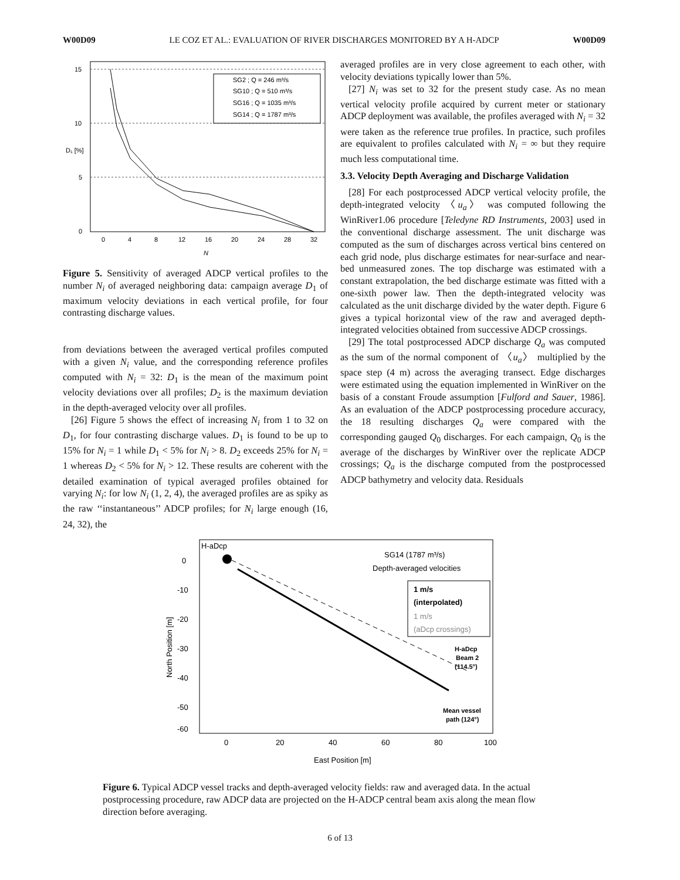W00D09 LE COZ ET AL.: EVALUATION OF RIVER DISCHARGES MONITORED BY A H-ADCP W00D09
15
10
5
0
0
4
8
12
16
20
24
28
32
N
D₁ [%]
SG2 ; Q = 246 m³/s
SG10 ; Q = 510 m³/s
SG16 ; Q = 1035 m³/s
SG14 ; Q = 1787 m³/s
Figure 5. Sensitivity of averaged ADCP vertical profiles to the number N<sub>i</sub> of averaged neighboring data: campaign average D<sub>1</sub> of maximum velocity deviations in each vertical profile, for four contrasting discharge values.
from deviations between the averaged vertical profiles computed with a given N<sub>i</sub> value, and the corresponding reference profiles computed with N<sub>i</sub> = 32: D<sub>1</sub> is the mean of the maximum point velocity deviations over all profiles; D<sub>2</sub> is the maximum deviation in the depth-averaged velocity over all profiles.
[26] Figure 5 shows the effect of increasing N<sub>i</sub> from 1 to 32 on D<sub>1</sub>, for four contrasting discharge values. D<sub>1</sub> is found to be up to 15% for N<sub>i</sub> = 1 while D<sub>1</sub> < 5% for N<sub>i</sub> > 8. D<sub>2</sub> exceeds 25% for N<sub>i</sub> = 1 whereas D<sub>2</sub> < 5% for N<sub>i</sub> > 12. These results are coherent with the detailed examination of typical averaged profiles obtained for varying N<sub>i</sub>: for low N<sub>i</sub> (1, 2, 4), the averaged profiles are as spiky as the raw ‘‘instantaneous’’ ADCP profiles; for N<sub>i</sub> large enough (16, 24, 32), the
averaged profiles are in very close agreement to each other, with velocity deviations typically lower than 5%.
[27] N<sub>i</sub> was set to 32 for the present study case. As no mean vertical velocity profile acquired by current meter or stationary ADCP deployment was available, the profiles averaged with N<sub>i</sub> = 32 were taken as the reference true profiles. In practice, such profiles are equivalent to profiles calculated with N<sub>i</sub> = ∞ but they require much less computational time.
3.3. Velocity Depth Averaging and Discharge Validation
[28] For each postprocessed ADCP vertical velocity profile, the depth-integrated velocity 〈u<sub>a</sub>〉 was computed following the WinRiver1.06 procedure [Teledyne RD Instruments, 2003] used in the conventional discharge assessment. The unit discharge was computed as the sum of discharges across vertical bins centered on each grid node, plus discharge estimates for near-surface and near-bed unmeasured zones. The top discharge was estimated with a constant extrapolation, the bed discharge estimate was fitted with a one-sixth power law. Then the depth-integrated velocity was calculated as the unit discharge divided by the water depth. Figure 6 gives a typical horizontal view of the raw and averaged depth-integrated velocities obtained from successive ADCP crossings.
[29] The total postprocessed ADCP discharge Q<sub>a</sub> was computed as the sum of the normal component of 〈u<sub>a</sub>〉 multiplied by the space step (4 m) across the averaging transect. Edge discharges were estimated using the equation implemented in WinRiver on the basis of a constant Froude assumption [Fulford and Sauer, 1986]. As an evaluation of the ADCP postprocessing procedure accuracy, the 18 resulting discharges Q<sub>a</sub> were compared with the corresponding gauged Q<sub>0</sub> discharges. For each campaign, Q<sub>0</sub> is the average of the discharges by WinRiver over the replicate ADCP crossings; Q<sub>a</sub> is the discharge computed from the postprocessed ADCP bathymetry and velocity data. Residuals
0
-10
-20
-30
-40
-50
-60
0
20
40
60
80
100
East Position [m]
North Position [m]
H-aDcp
SG14 (1787 m³/s)
Depth-averaged velocities
1 m/s
(interpolated)
1 m/s
(aDcp crossings)
H-aDcp
Beam 2
(114.5°)
Mean vessel
path (124°)
Figure 6. Typical ADCP vessel tracks and depth-averaged velocity fields: raw and averaged data. In the actual postprocessing procedure, raw ADCP data are projected on the H-ADCP central beam axis along the mean flow direction before averaging.
6 of 13